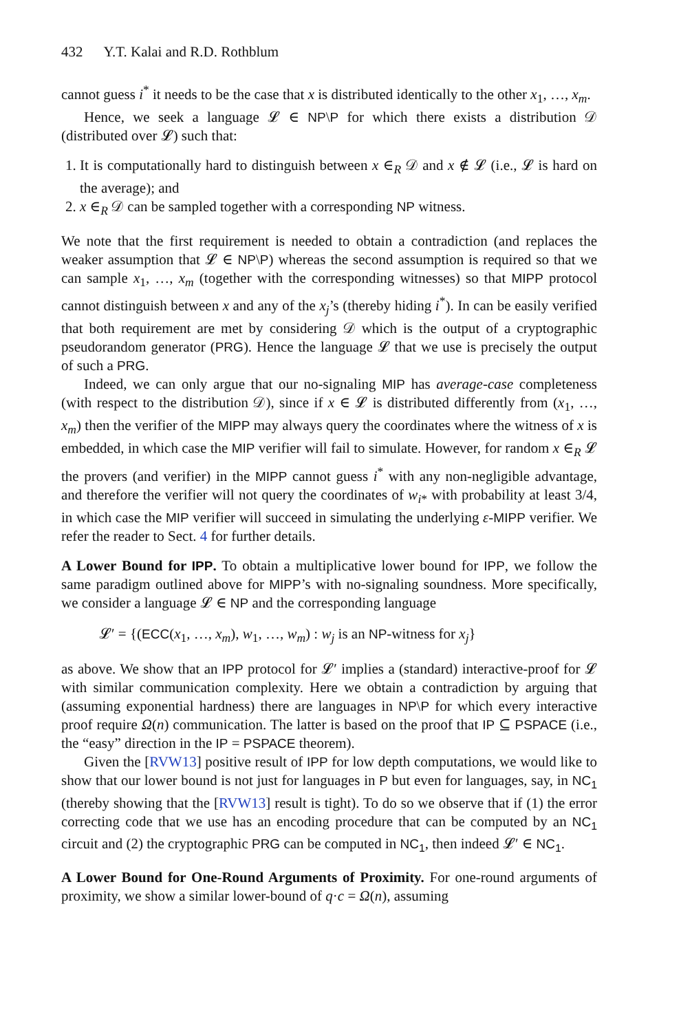432 Y.T. Kalai and R.D. Rothblum
cannot guess i<sup>*</sup> it needs to be the case that x is distributed identically to the other x<sub>1</sub>, …, x<sub>m</sub>.
Hence, we seek a language 𝓛 ∈ NP\P for which there exists a distribution 𝒟 (distributed over 𝓛) such that:
1. It is computationally hard to distinguish between x ∈<sub>R</sub> 𝒟 and x ∉ 𝓛 (i.e., 𝓛 is hard on the average); and
2. x ∈<sub>R</sub> 𝒟 can be sampled together with a corresponding NP witness.
We note that the first requirement is needed to obtain a contradiction (and replaces the weaker assumption that 𝓛 ∈ NP\P) whereas the second assumption is required so that we can sample x<sub>1</sub>, …, x<sub>m</sub> (together with the corresponding witnesses) so that MIPP protocol cannot distinguish between x and any of the x<sub>j</sub>’s (thereby hiding i<sup>*</sup>). In can be easily verified that both requirement are met by considering 𝒟 which is the output of a cryptographic pseudorandom generator (PRG). Hence the language 𝓛 that we use is precisely the output of such a PRG.
Indeed, we can only argue that our no-signaling MIP has average-case completeness (with respect to the distribution 𝒟), since if x ∈ 𝓛 is distributed differently from (x<sub>1</sub>, …, x<sub>m</sub>) then the verifier of the MIPP may always query the coordinates where the witness of x is embedded, in which case the MIP verifier will fail to simulate. However, for random x ∈<sub>R</sub> 𝓛 the provers (and verifier) in the MIPP cannot guess i<sup>*</sup> with any non-negligible advantage, and therefore the verifier will not query the coordinates of w<sub>i*</sub> with probability at least 3/4, in which case the MIP verifier will succeed in simulating the underlying ε-MIPP verifier. We refer the reader to Sect. 4 for further details.
A Lower Bound for IPP. To obtain a multiplicative lower bound for IPP, we follow the same paradigm outlined above for MIPP’s with no-signaling soundness. More specifically, we consider a language 𝓛 ∈ NP and the corresponding language
𝓛′ = {(ECC(x<sub>1</sub>, …, x<sub>m</sub>), w<sub>1</sub>, …, w<sub>m</sub>) : w<sub>j</sub> is an NP-witness for x<sub>j</sub>}
as above. We show that an IPP protocol for 𝓛′ implies a (standard) interactive-proof for 𝓛 with similar communication complexity. Here we obtain a contradiction by arguing that (assuming exponential hardness) there are languages in NP\P for which every interactive proof require Ω(n) communication. The latter is based on the proof that IP ⊆ PSPACE (i.e., the “easy” direction in the IP = PSPACE theorem).
Given the [RVW13] positive result of IPP for low depth computations, we would like to show that our lower bound is not just for languages in P but even for languages, say, in NC<sub>1</sub> (thereby showing that the [RVW13] result is tight). To do so we observe that if (1) the error correcting code that we use has an encoding procedure that can be computed by an NC<sub>1</sub> circuit and (2) the cryptographic PRG can be computed in NC<sub>1</sub>, then indeed 𝓛′ ∈ NC<sub>1</sub>.
A Lower Bound for One-Round Arguments of Proximity. For one-round arguments of proximity, we show a similar lower-bound of q·c = Ω(n), assuming